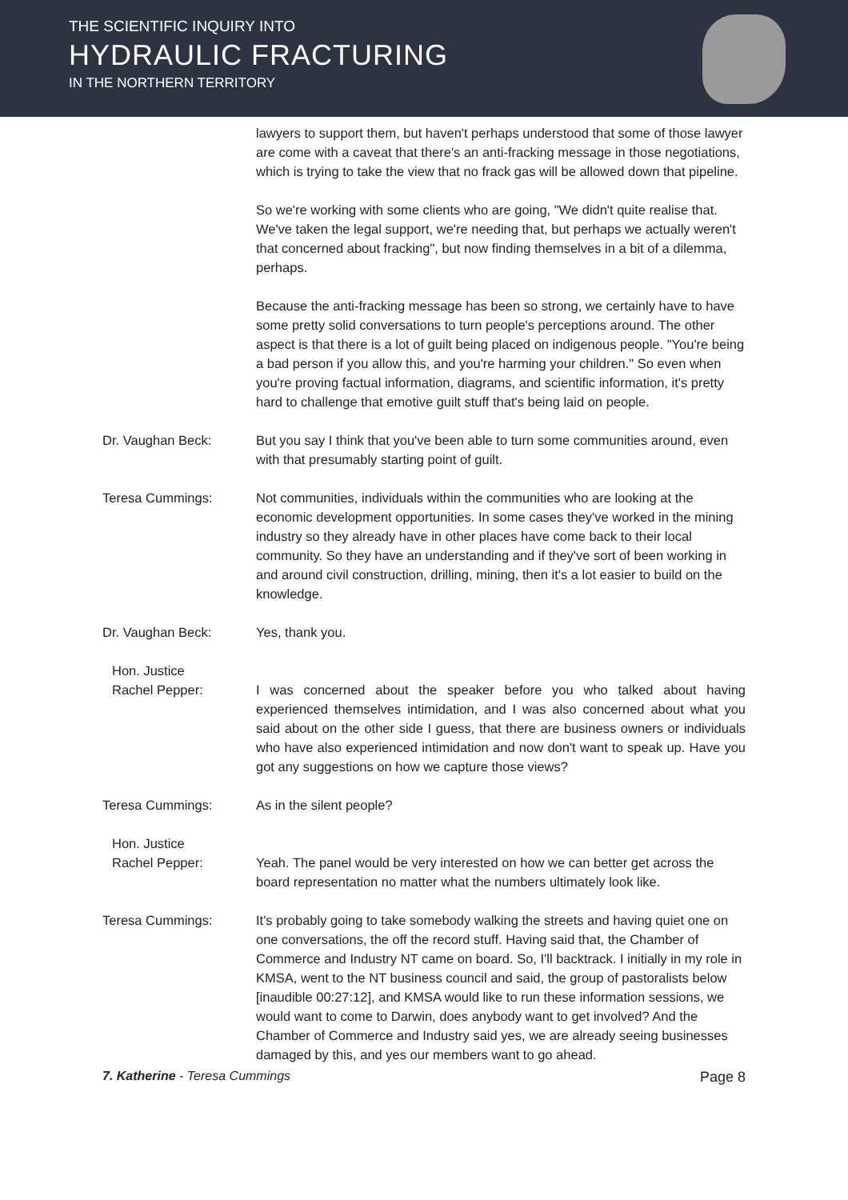THE SCIENTIFIC INQUIRY INTO
HYDRAULIC FRACTURING
IN THE NORTHERN TERRITORY
lawyers to support them, but haven't perhaps understood that some of those lawyer are come with a caveat that there's an anti-fracking message in those negotiations, which is trying to take the view that no frack gas will be allowed down that pipeline.
So we're working with some clients who are going, "We didn't quite realise that. We've taken the legal support, we're needing that, but perhaps we actually weren't that concerned about fracking", but now finding themselves in a bit of a dilemma, perhaps.
Because the anti-fracking message has been so strong, we certainly have to have some pretty solid conversations to turn people's perceptions around. The other aspect is that there is a lot of guilt being placed on indigenous people. "You're being a bad person if you allow this, and you're harming your children." So even when you're proving factual information, diagrams, and scientific information, it's pretty hard to challenge that emotive guilt stuff that's being laid on people.
Dr. Vaughan Beck: But you say I think that you've been able to turn some communities around, even with that presumably starting point of guilt.
Teresa Cummings: Not communities, individuals within the communities who are looking at the economic development opportunities. In some cases they've worked in the mining industry so they already have in other places have come back to their local community. So they have an understanding and if they've sort of been working in and around civil construction, drilling, mining, then it's a lot easier to build on the knowledge.
Dr. Vaughan Beck: Yes, thank you.
Hon. Justice
Rachel Pepper:
I was concerned about the speaker before you who talked about having experienced themselves intimidation, and I was also concerned about what you said about on the other side I guess, that there are business owners or individuals who have also experienced intimidation and now don't want to speak up. Have you got any suggestions on how we capture those views?
Teresa Cummings: As in the silent people?
Hon. Justice
Rachel Pepper:
Yeah. The panel would be very interested on how we can better get across the board representation no matter what the numbers ultimately look like.
Teresa Cummings: It's probably going to take somebody walking the streets and having quiet one on one conversations, the off the record stuff. Having said that, the Chamber of Commerce and Industry NT came on board. So, I'll backtrack. I initially in my role in KMSA, went to the NT business council and said, the group of pastoralists below [inaudible 00:27:12], and KMSA would like to run these information sessions, we would want to come to Darwin, does anybody want to get involved? And the Chamber of Commerce and Industry said yes, we are already seeing businesses damaged by this, and yes our members want to go ahead.
7. Katherine - Teresa Cummings Page 8